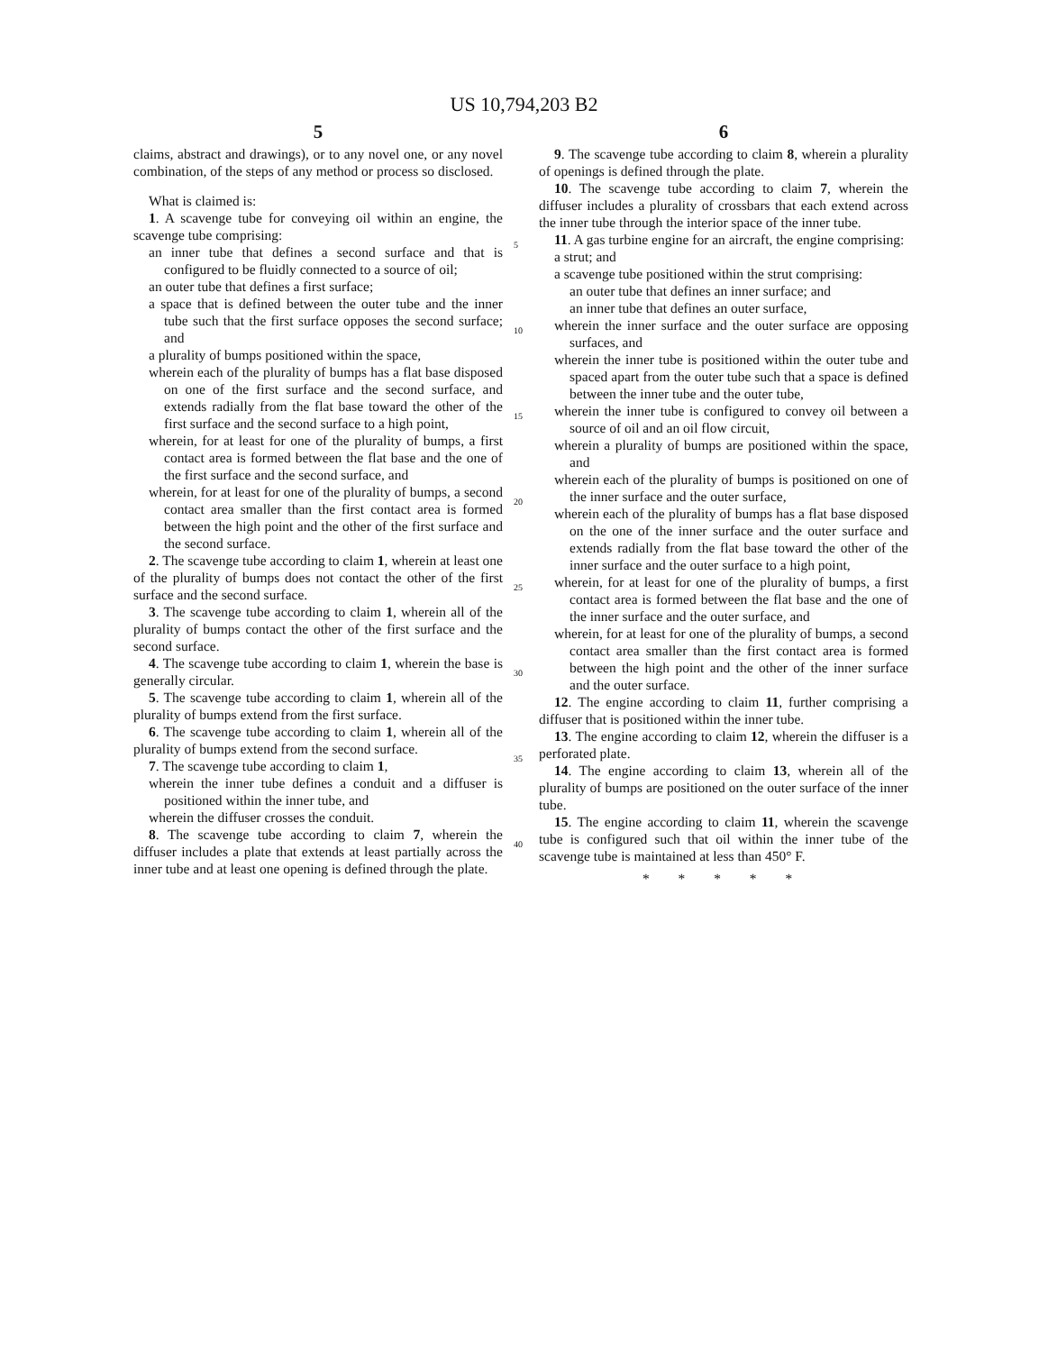US 10,794,203 B2
5
claims, abstract and drawings), or to any novel one, or any novel combination, of the steps of any method or process so disclosed.
What is claimed is:
1. A scavenge tube for conveying oil within an engine, the scavenge tube comprising:
an inner tube that defines a second surface and that is configured to be fluidly connected to a source of oil;
an outer tube that defines a first surface;
a space that is defined between the outer tube and the inner tube such that the first surface opposes the second surface; and
a plurality of bumps positioned within the space,
wherein each of the plurality of bumps has a flat base disposed on one of the first surface and the second surface, and extends radially from the flat base toward the other of the first surface and the second surface to a high point,
wherein, for at least for one of the plurality of bumps, a first contact area is formed between the flat base and the one of the first surface and the second surface, and
wherein, for at least for one of the plurality of bumps, a second contact area smaller than the first contact area is formed between the high point and the other of the first surface and the second surface.
2. The scavenge tube according to claim 1, wherein at least one of the plurality of bumps does not contact the other of the first surface and the second surface.
3. The scavenge tube according to claim 1, wherein all of the plurality of bumps contact the other of the first surface and the second surface.
4. The scavenge tube according to claim 1, wherein the base is generally circular.
5. The scavenge tube according to claim 1, wherein all of the plurality of bumps extend from the first surface.
6. The scavenge tube according to claim 1, wherein all of the plurality of bumps extend from the second surface.
7. The scavenge tube according to claim 1,
wherein the inner tube defines a conduit and a diffuser is positioned within the inner tube, and
wherein the diffuser crosses the conduit.
8. The scavenge tube according to claim 7, wherein the diffuser includes a plate that extends at least partially across the inner tube and at least one opening is defined through the plate.
5
10
15
20
25
30
35
40
6
9. The scavenge tube according to claim 8, wherein a plurality of openings is defined through the plate.
10. The scavenge tube according to claim 7, wherein the diffuser includes a plurality of crossbars that each extend across the inner tube through the interior space of the inner tube.
11. A gas turbine engine for an aircraft, the engine comprising:
a strut; and
a scavenge tube positioned within the strut comprising:
an outer tube that defines an inner surface; and
an inner tube that defines an outer surface,
wherein the inner surface and the outer surface are opposing surfaces, and
wherein the inner tube is positioned within the outer tube and spaced apart from the outer tube such that a space is defined between the inner tube and the outer tube,
wherein the inner tube is configured to convey oil between a source of oil and an oil flow circuit,
wherein a plurality of bumps are positioned within the space, and
wherein each of the plurality of bumps is positioned on one of the inner surface and the outer surface,
wherein each of the plurality of bumps has a flat base disposed on the one of the inner surface and the outer surface and extends radially from the flat base toward the other of the inner surface and the outer surface to a high point,
wherein, for at least for one of the plurality of bumps, a first contact area is formed between the flat base and the one of the inner surface and the outer surface, and
wherein, for at least for one of the plurality of bumps, a second contact area smaller than the first contact area is formed between the high point and the other of the inner surface and the outer surface.
12. The engine according to claim 11, further comprising a diffuser that is positioned within the inner tube.
13. The engine according to claim 12, wherein the diffuser is a perforated plate.
14. The engine according to claim 13, wherein all of the plurality of bumps are positioned on the outer surface of the inner tube.
15. The engine according to claim 11, wherein the scavenge tube is configured such that oil within the inner tube of the scavenge tube is maintained at less than 450° F.
* * * * *